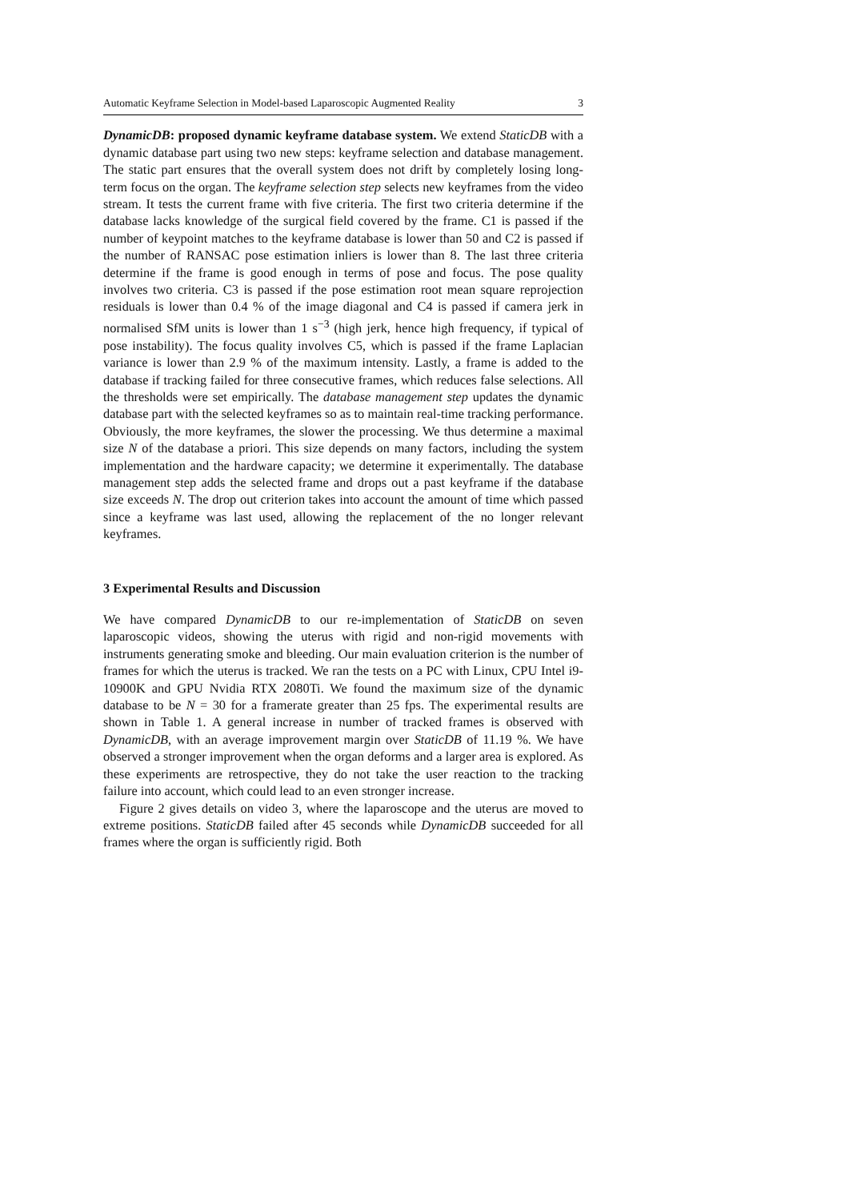Automatic Keyframe Selection in Model-based Laparoscopic Augmented Reality 3
DynamicDB: proposed dynamic keyframe database system. We extend StaticDB with a dynamic database part using two new steps: keyframe selection and database management. The static part ensures that the overall system does not drift by completely losing long-term focus on the organ. The keyframe selection step selects new keyframes from the video stream. It tests the current frame with five criteria. The first two criteria determine if the database lacks knowledge of the surgical field covered by the frame. C1 is passed if the number of keypoint matches to the keyframe database is lower than 50 and C2 is passed if the number of RANSAC pose estimation inliers is lower than 8. The last three criteria determine if the frame is good enough in terms of pose and focus. The pose quality involves two criteria. C3 is passed if the pose estimation root mean square reprojection residuals is lower than 0.4 % of the image diagonal and C4 is passed if camera jerk in normalised SfM units is lower than 1 s<sup>−3</sup> (high jerk, hence high frequency, if typical of pose instability). The focus quality involves C5, which is passed if the frame Laplacian variance is lower than 2.9 % of the maximum intensity. Lastly, a frame is added to the database if tracking failed for three consecutive frames, which reduces false selections. All the thresholds were set empirically. The database management step updates the dynamic database part with the selected keyframes so as to maintain real-time tracking performance. Obviously, the more keyframes, the slower the processing. We thus determine a maximal size N of the database a priori. This size depends on many factors, including the system implementation and the hardware capacity; we determine it experimentally. The database management step adds the selected frame and drops out a past keyframe if the database size exceeds N. The drop out criterion takes into account the amount of time which passed since a keyframe was last used, allowing the replacement of the no longer relevant keyframes.
3 Experimental Results and Discussion
We have compared DynamicDB to our re-implementation of StaticDB on seven laparoscopic videos, showing the uterus with rigid and non-rigid movements with instruments generating smoke and bleeding. Our main evaluation criterion is the number of frames for which the uterus is tracked. We ran the tests on a PC with Linux, CPU Intel i9-10900K and GPU Nvidia RTX 2080Ti. We found the maximum size of the dynamic database to be N = 30 for a framerate greater than 25 fps. The experimental results are shown in Table 1. A general increase in number of tracked frames is observed with DynamicDB, with an average improvement margin over StaticDB of 11.19 %. We have observed a stronger improvement when the organ deforms and a larger area is explored. As these experiments are retrospective, they do not take the user reaction to the tracking failure into account, which could lead to an even stronger increase.
Figure 2 gives details on video 3, where the laparoscope and the uterus are moved to extreme positions. StaticDB failed after 45 seconds while DynamicDB succeeded for all frames where the organ is sufficiently rigid. Both